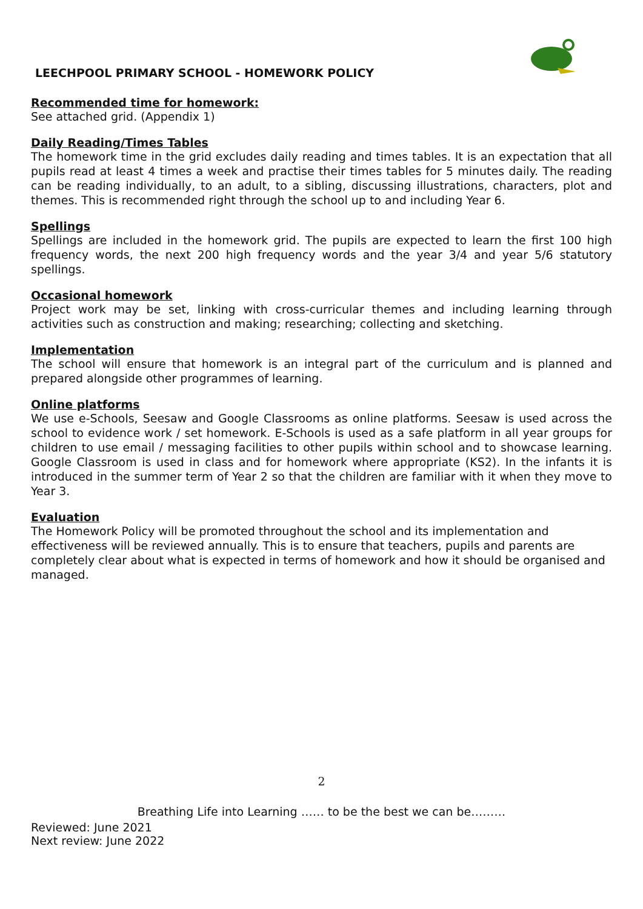LEECHPOOL PRIMARY SCHOOL - HOMEWORK POLICY
Recommended time for homework:
See attached grid. (Appendix 1)
Daily Reading/Times Tables
The homework time in the grid excludes daily reading and times tables. It is an expectation that all pupils read at least 4 times a week and practise their times tables for 5 minutes daily. The reading can be reading individually, to an adult, to a sibling, discussing illustrations, characters, plot and themes. This is recommended right through the school up to and including Year 6.
Spellings
Spellings are included in the homework grid. The pupils are expected to learn the first 100 high frequency words, the next 200 high frequency words and the year 3/4 and year 5/6 statutory spellings.
Occasional homework
Project work may be set, linking with cross-curricular themes and including learning through activities such as construction and making; researching; collecting and sketching.
Implementation
The school will ensure that homework is an integral part of the curriculum and is planned and prepared alongside other programmes of learning.
Online platforms
We use e-Schools, Seesaw and Google Classrooms as online platforms. Seesaw is used across the school to evidence work / set homework. E-Schools is used as a safe platform in all year groups for children to use email / messaging facilities to other pupils within school and to showcase learning. Google Classroom is used in class and for homework where appropriate (KS2). In the infants it is introduced in the summer term of Year 2 so that the children are familiar with it when they move to Year 3.
Evaluation
The Homework Policy will be promoted throughout the school and its implementation and effectiveness will be reviewed annually. This is to ensure that teachers, pupils and parents are completely clear about what is expected in terms of homework and how it should be organised and managed.
2
Breathing Life into Learning …… to be the best we can be………
Reviewed: June 2021
Next review: June 2022